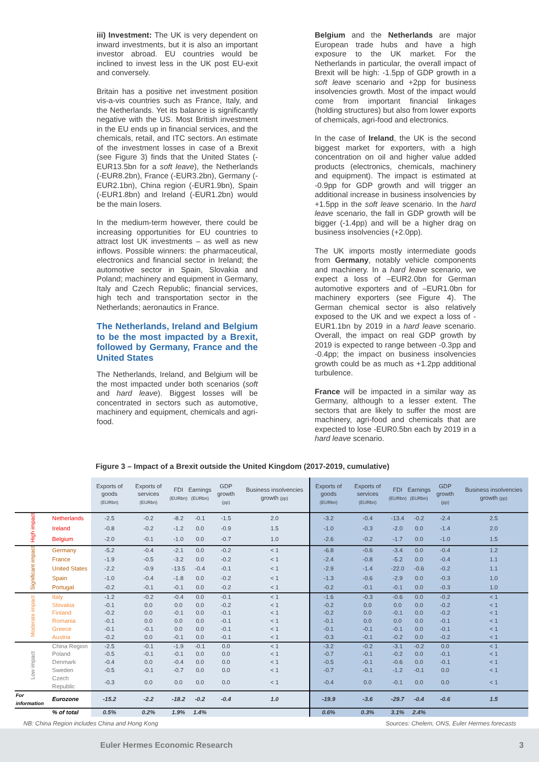iii) Investment: The UK is very dependent on inward investments, but it is also an important investor abroad. EU countries would be inclined to invest less in the UK post EU-exit and conversely.
Britain has a positive net investment position vis-a-vis countries such as France, Italy, and the Netherlands. Yet its balance is significantly negative with the US. Most British investment in the EU ends up in financial services, and the chemicals, retail, and ITC sectors. An estimate of the investment losses in case of a Brexit (see Figure 3) finds that the United States (-EUR13.5bn for a soft leave), the Netherlands (-EUR8.2bn), France (-EUR3.2bn), Germany (-EUR2.1bn), China region (-EUR1.9bn), Spain (-EUR1.8bn) and Ireland (-EUR1.2bn) would be the main losers.
In the medium-term however, there could be increasing opportunities for EU countries to attract lost UK investments – as well as new inflows. Possible winners: the pharmaceutical, electronics and financial sector in Ireland; the automotive sector in Spain, Slovakia and Poland; machinery and equipment in Germany, Italy and Czech Republic; financial services, high tech and transportation sector in the Netherlands; aeronautics in France.
The Netherlands, Ireland and Belgium to be the most impacted by a Brexit, followed by Germany, France and the United States
The Netherlands, Ireland, and Belgium will be the most impacted under both scenarios (soft and hard leave). Biggest losses will be concentrated in sectors such as automotive, machinery and equipment, chemicals and agri-food.
Belgium and the Netherlands are major European trade hubs and have a high exposure to the UK market. For the Netherlands in particular, the overall impact of Brexit will be high: -1.5pp of GDP growth in a soft leave scenario and +2pp for business insolvencies growth. Most of the impact would come from important financial linkages (holding structures) but also from lower exports of chemicals, agri-food and electronics.
In the case of Ireland, the UK is the second biggest market for exporters, with a high concentration on oil and higher value added products (electronics, chemicals, machinery and equipment). The impact is estimated at -0.9pp for GDP growth and will trigger an additional increase in business insolvencies by +1.5pp in the soft leave scenario. In the hard leave scenario, the fall in GDP growth will be bigger (-1.4pp) and will be a higher drag on business insolvencies (+2.0pp).
The UK imports mostly intermediate goods from Germany, notably vehicle components and machinery. In a hard leave scenario, we expect a loss of –EUR2.0bn for German automotive exporters and of –EUR1.0bn for machinery exporters (see Figure 4). The German chemical sector is also relatively exposed to the UK and we expect a loss of -EUR1.1bn by 2019 in a hard leave scenario. Overall, the impact on real GDP growth by 2019 is expected to range between -0.3pp and -0.4pp; the impact on business insolvencies growth could be as much as +1.2pp additional turbulence.
France will be impacted in a similar way as Germany, although to a lesser extent. The sectors that are likely to suffer the most are machinery, agri-food and chemicals that are expected to lose -EUR0.5bn each by 2019 in a hard leave scenario.
Figure 3 – Impact of a Brexit outside the United Kingdom (2017-2019, cumulative)
| | | Exports of goods (EURbn) | Exports of services (EURbn) | FDI (EURbn) | Earnings (EURbn) | GDP growth (pp) | Business insolvencies growth (pp) | Exports of goods (EURbn) | Exports of services (EURbn) | FDI (EURbn) | Earnings (EURbn) | GDP growth (pp) | Business insolvencies growth (pp) |
| --- | --- | --- | --- | --- | --- | --- | --- | --- | --- | --- | --- | --- | --- |
| High impact | Netherlands | -2.5 | -0.2 | -8.2 | -0.1 | -1.5 | 2.0 | -3.2 | -0.4 | -13.4 | -0.2 | -2.4 | 2.5 |
| | Ireland | -0.8 | -0.2 | -1.2 | 0.0 | -0.9 | 1.5 | -1.0 | -0.3 | -2.0 | 0.0 | -1.4 | 2.0 |
| | Belgium | -2.0 | -0.1 | -1.0 | 0.0 | -0.7 | 1.0 | -2.6 | -0.2 | -1.7 | 0.0 | -1.0 | 1.5 |
| Significant impact | Germany | -5.2 | -0.4 | -2.1 | 0.0 | -0.2 | < 1 | -6.8 | -0.6 | -3.4 | 0.0 | -0.4 | 1.2 |
| | France | -1.9 | -0.5 | -3.2 | 0.0 | -0.2 | < 1 | -2.4 | -0.8 | -5.2 | 0.0 | -0.4 | 1.1 |
| | United States | -2.2 | -0.9 | -13.5 | -0.4 | -0.1 | < 1 | -2.9 | -1.4 | -22.0 | -0.6 | -0.2 | 1.1 |
| | Spain | -1.0 | -0.4 | -1.8 | 0.0 | -0.2 | < 1 | -1.3 | -0.6 | -2.9 | 0.0 | -0.3 | 1.0 |
| | Portugal | -0.2 | -0.1 | -0.1 | 0.0 | -0.2 | < 1 | -0.2 | -0.1 | -0.1 | 0.0 | -0.3 | 1.0 |
| Moderate impact | Italy | -1.2 | -0.2 | -0.4 | 0.0 | -0.1 | < 1 | -1.6 | -0.3 | -0.6 | 0.0 | -0.2 | < 1 |
| | Slovakia | -0.1 | 0.0 | 0.0 | 0.0 | -0.2 | < 1 | -0.2 | 0.0 | 0.0 | 0.0 | -0.2 | < 1 |
| | Finland | -0.2 | 0.0 | -0.1 | 0.0 | -0.1 | < 1 | -0.2 | 0.0 | -0.1 | 0.0 | -0.2 | < 1 |
| | Romania | -0.1 | 0.0 | 0.0 | 0.0 | -0.1 | < 1 | -0.1 | 0.0 | 0.0 | 0.0 | -0.1 | < 1 |
| | Greece | -0.1 | -0.1 | 0.0 | 0.0 | -0.1 | < 1 | -0.1 | -0.1 | -0.1 | 0.0 | -0.1 | < 1 |
| | Austria | -0.2 | 0.0 | -0.1 | 0.0 | -0.1 | < 1 | -0.3 | -0.1 | -0.2 | 0.0 | -0.2 | < 1 |
| Low impact | China Region | -2.5 | -0.1 | -1.9 | -0.1 | 0.0 | < 1 | -3.2 | -0.2 | -3.1 | -0.2 | 0.0 | < 1 |
| | Poland | -0.5 | -0.1 | -0.1 | 0.0 | 0.0 | < 1 | -0.7 | -0.1 | -0.2 | 0.0 | -0.1 | < 1 |
| | Denmark | -0.4 | 0.0 | -0.4 | 0.0 | 0.0 | < 1 | -0.5 | -0.1 | -0.6 | 0.0 | -0.1 | < 1 |
| | Sweden | -0.5 | -0.1 | -0.7 | 0.0 | 0.0 | < 1 | -0.7 | -0.1 | -1.2 | -0.1 | 0.0 | < 1 |
| | Czech Republic | -0.3 | 0.0 | 0.0 | 0.0 | 0.0 | < 1 | -0.4 | 0.0 | -0.1 | 0.0 | 0.0 | < 1 |
| For information | Eurozone | -15.2 | -2.2 | -18.2 | -0.2 | -0.4 | 1.0 | -19.9 | -3.6 | -29.7 | -0.4 | -0.6 | 1.5 |
| | % of total | 0.5% | 0.2% | 1.9% | 1.4% | | | 0.6% | 0.3% | 3.1% | 2.4% | | |
NB: China Region includes China and Hong Kong Sources: Chelem, ONS, Euler Hermes forecasts
Euler Hermes Economic Research 3